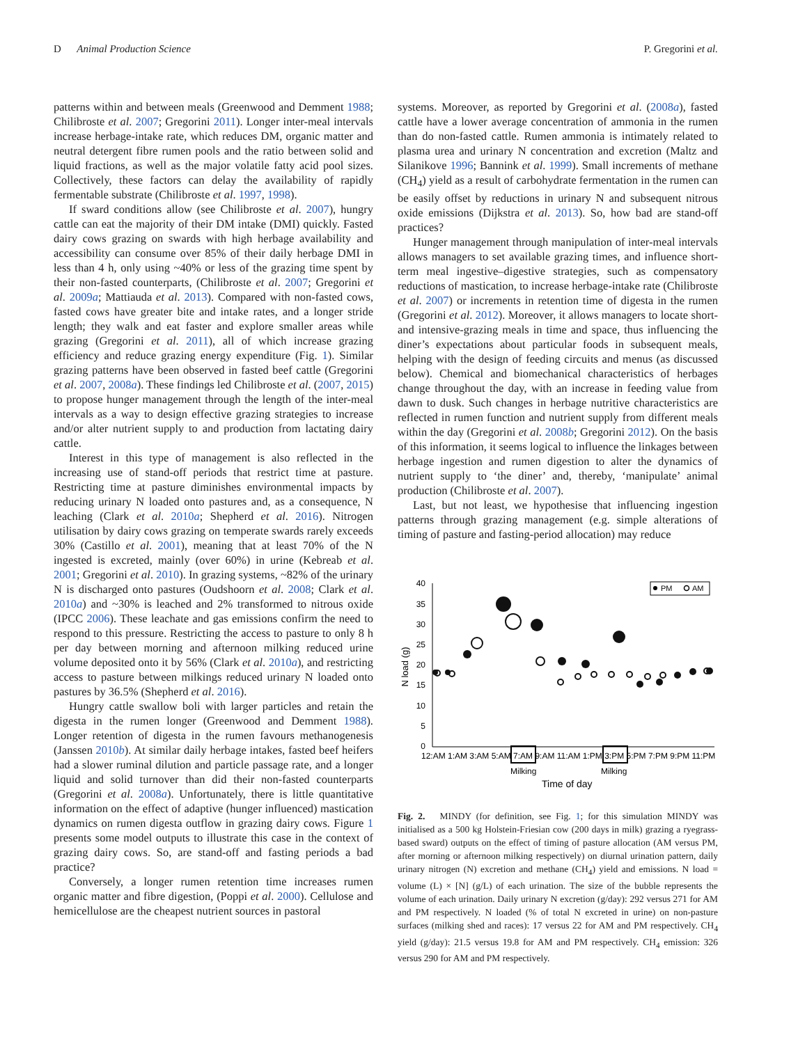D Animal Production Science
P. Gregorini et al.
patterns within and between meals (Greenwood and Demment 1988; Chilibroste et al. 2007; Gregorini 2011). Longer inter-meal intervals increase herbage-intake rate, which reduces DM, organic matter and neutral detergent fibre rumen pools and the ratio between solid and liquid fractions, as well as the major volatile fatty acid pool sizes. Collectively, these factors can delay the availability of rapidly fermentable substrate (Chilibroste et al. 1997, 1998).
If sward conditions allow (see Chilibroste et al. 2007), hungry cattle can eat the majority of their DM intake (DMI) quickly. Fasted dairy cows grazing on swards with high herbage availability and accessibility can consume over 85% of their daily herbage DMI in less than 4 h, only using ~40% or less of the grazing time spent by their non-fasted counterparts, (Chilibroste et al. 2007; Gregorini et al. 2009a; Mattiauda et al. 2013). Compared with non-fasted cows, fasted cows have greater bite and intake rates, and a longer stride length; they walk and eat faster and explore smaller areas while grazing (Gregorini et al. 2011), all of which increase grazing efficiency and reduce grazing energy expenditure (Fig. 1). Similar grazing patterns have been observed in fasted beef cattle (Gregorini et al. 2007, 2008a). These findings led Chilibroste et al. (2007, 2015) to propose hunger management through the length of the inter-meal intervals as a way to design effective grazing strategies to increase and/or alter nutrient supply to and production from lactating dairy cattle.
Interest in this type of management is also reflected in the increasing use of stand-off periods that restrict time at pasture. Restricting time at pasture diminishes environmental impacts by reducing urinary N loaded onto pastures and, as a consequence, N leaching (Clark et al. 2010a; Shepherd et al. 2016). Nitrogen utilisation by dairy cows grazing on temperate swards rarely exceeds 30% (Castillo et al. 2001), meaning that at least 70% of the N ingested is excreted, mainly (over 60%) in urine (Kebreab et al. 2001; Gregorini et al. 2010). In grazing systems, ~82% of the urinary N is discharged onto pastures (Oudshoorn et al. 2008; Clark et al. 2010a) and ~30% is leached and 2% transformed to nitrous oxide (IPCC 2006). These leachate and gas emissions confirm the need to respond to this pressure. Restricting the access to pasture to only 8 h per day between morning and afternoon milking reduced urine volume deposited onto it by 56% (Clark et al. 2010a), and restricting access to pasture between milkings reduced urinary N loaded onto pastures by 36.5% (Shepherd et al. 2016).
Hungry cattle swallow boli with larger particles and retain the digesta in the rumen longer (Greenwood and Demment 1988). Longer retention of digesta in the rumen favours methanogenesis (Janssen 2010b). At similar daily herbage intakes, fasted beef heifers had a slower ruminal dilution and particle passage rate, and a longer liquid and solid turnover than did their non-fasted counterparts (Gregorini et al. 2008a). Unfortunately, there is little quantitative information on the effect of adaptive (hunger influenced) mastication dynamics on rumen digesta outflow in grazing dairy cows. Figure 1 presents some model outputs to illustrate this case in the context of grazing dairy cows. So, are stand-off and fasting periods a bad practice?
Conversely, a longer rumen retention time increases rumen organic matter and fibre digestion, (Poppi et al. 2000). Cellulose and hemicellulose are the cheapest nutrient sources in pastoral
systems. Moreover, as reported by Gregorini et al. (2008a), fasted cattle have a lower average concentration of ammonia in the rumen than do non-fasted cattle. Rumen ammonia is intimately related to plasma urea and urinary N concentration and excretion (Maltz and Silanikove 1996; Bannink et al. 1999). Small increments of methane (CH<sub>4</sub>) yield as a result of carbohydrate fermentation in the rumen can be easily offset by reductions in urinary N and subsequent nitrous oxide emissions (Dijkstra et al. 2013). So, how bad are stand-off practices?
Hunger management through manipulation of inter-meal intervals allows managers to set available grazing times, and influence short-term meal ingestive–digestive strategies, such as compensatory reductions of mastication, to increase herbage-intake rate (Chilibroste et al. 2007) or increments in retention time of digesta in the rumen (Gregorini et al. 2012). Moreover, it allows managers to locate short- and intensive-grazing meals in time and space, thus influencing the diner’s expectations about particular foods in subsequent meals, helping with the design of feeding circuits and menus (as discussed below). Chemical and biomechanical characteristics of herbages change throughout the day, with an increase in feeding value from dawn to dusk. Such changes in herbage nutritive characteristics are reflected in rumen function and nutrient supply from different meals within the day (Gregorini et al. 2008b; Gregorini 2012). On the basis of this information, it seems logical to influence the linkages between herbage ingestion and rumen digestion to alter the dynamics of nutrient supply to ‘the diner’ and, thereby, ‘manipulate’ animal production (Chilibroste et al. 2007).
Last, but not least, we hypothesise that influencing ingestion patterns through grazing management (e.g. simple alterations of timing of pasture and fasting-period allocation) may reduce
40
35
30
25
20
15
10
5
0
N load (g)
12:AM 1:AM 3:AM 5:AM 7:AM 9:AM 11:AM 1:PM 3:PM 5:PM 7:PM 9:PM 11:PM
Milking
Milking
Time of day
PM
AM
Fig. 2. MINDY (for definition, see Fig. 1; for this simulation MINDY was initialised as a 500 kg Holstein-Friesian cow (200 days in milk) grazing a ryegrass-based sward) outputs on the effect of timing of pasture allocation (AM versus PM, after morning or afternoon milking respectively) on diurnal urination pattern, daily urinary nitrogen (N) excretion and methane (CH<sub>4</sub>) yield and emissions. N load = volume (L) × [N] (g/L) of each urination. The size of the bubble represents the volume of each urination. Daily urinary N excretion (g/day): 292 versus 271 for AM and PM respectively. N loaded (% of total N excreted in urine) on non-pasture surfaces (milking shed and races): 17 versus 22 for AM and PM respectively. CH<sub>4</sub> yield (g/day): 21.5 versus 19.8 for AM and PM respectively. CH<sub>4</sub> emission: 326 versus 290 for AM and PM respectively.